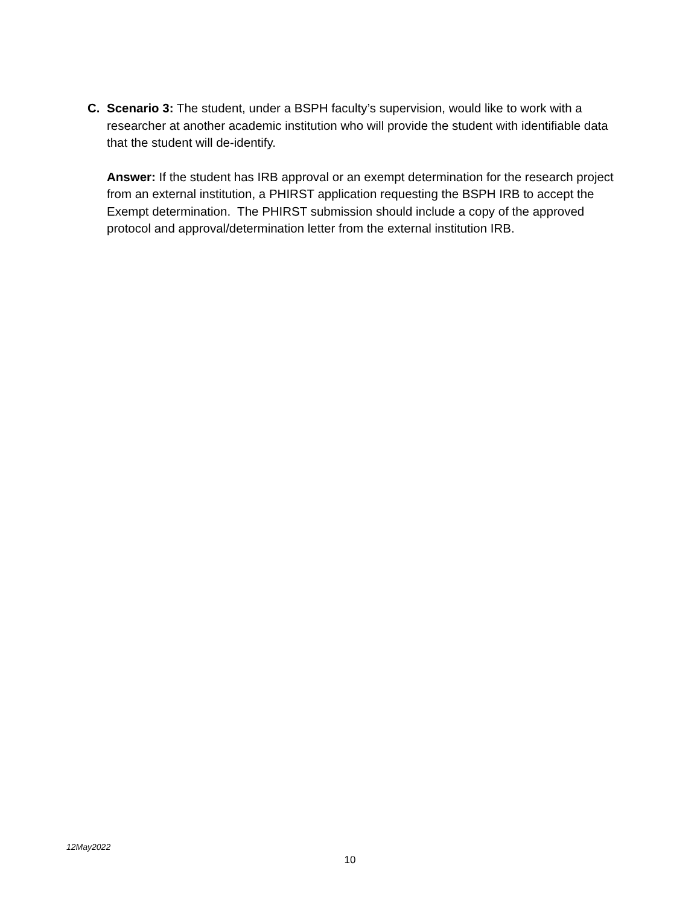C. Scenario 3: The student, under a BSPH faculty’s supervision, would like to work with a researcher at another academic institution who will provide the student with identifiable data that the student will de-identify.
Answer: If the student has IRB approval or an exempt determination for the research project from an external institution, a PHIRST application requesting the BSPH IRB to accept the Exempt determination. The PHIRST submission should include a copy of the approved protocol and approval/determination letter from the external institution IRB.
12May2022
10